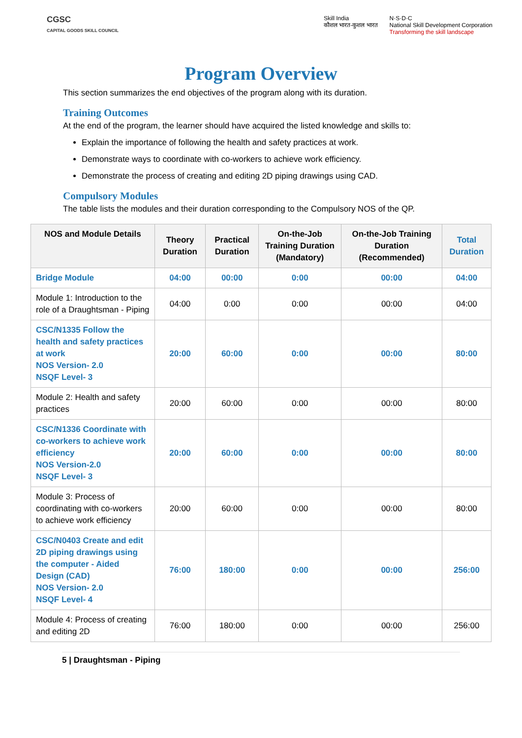CGSC
CAPITAL GOODS SKILL COUNCIL
Skill India
कौशल भारत-कुशल भारत
N·S·D·C
National Skill Development Corporation
Transforming the skill landscape
Program Overview
This section summarizes the end objectives of the program along with its duration.
Training Outcomes
At the end of the program, the learner should have acquired the listed knowledge and skills to:
Explain the importance of following the health and safety practices at work.
Demonstrate ways to coordinate with co-workers to achieve work efficiency.
Demonstrate the process of creating and editing 2D piping drawings using CAD.
Compulsory Modules
The table lists the modules and their duration corresponding to the Compulsory NOS of the QP.
| NOS and Module Details | Theory Duration | Practical Duration | On-the-Job Training Duration (Mandatory) | On-the-Job Training Duration (Recommended) | Total Duration |
| --- | --- | --- | --- | --- | --- |
| Bridge Module | 04:00 | 00:00 | 0:00 | 00:00 | 04:00 |
| Module 1: Introduction to the role of a Draughtsman - Piping | 04:00 | 0:00 | 0:00 | 00:00 | 04:00 |
| CSC/N1335 Follow the health and safety practices at work NOS Version- 2.0 NSQF Level- 3 | 20:00 | 60:00 | 0:00 | 00:00 | 80:00 |
| Module 2: Health and safety practices | 20:00 | 60:00 | 0:00 | 00:00 | 80:00 |
| CSC/N1336 Coordinate with co-workers to achieve work efficiency NOS Version-2.0 NSQF Level- 3 | 20:00 | 60:00 | 0:00 | 00:00 | 80:00 |
| Module 3: Process of coordinating with co-workers to achieve work efficiency | 20:00 | 60:00 | 0:00 | 00:00 | 80:00 |
| CSC/N0403 Create and edit 2D piping drawings using the computer - Aided Design (CAD) NOS Version- 2.0 NSQF Level- 4 | 76:00 | 180:00 | 0:00 | 00:00 | 256:00 |
| Module 4: Process of creating and editing 2D | 76:00 | 180:00 | 0:00 | 00:00 | 256:00 |
5 | Draughtsman - Piping